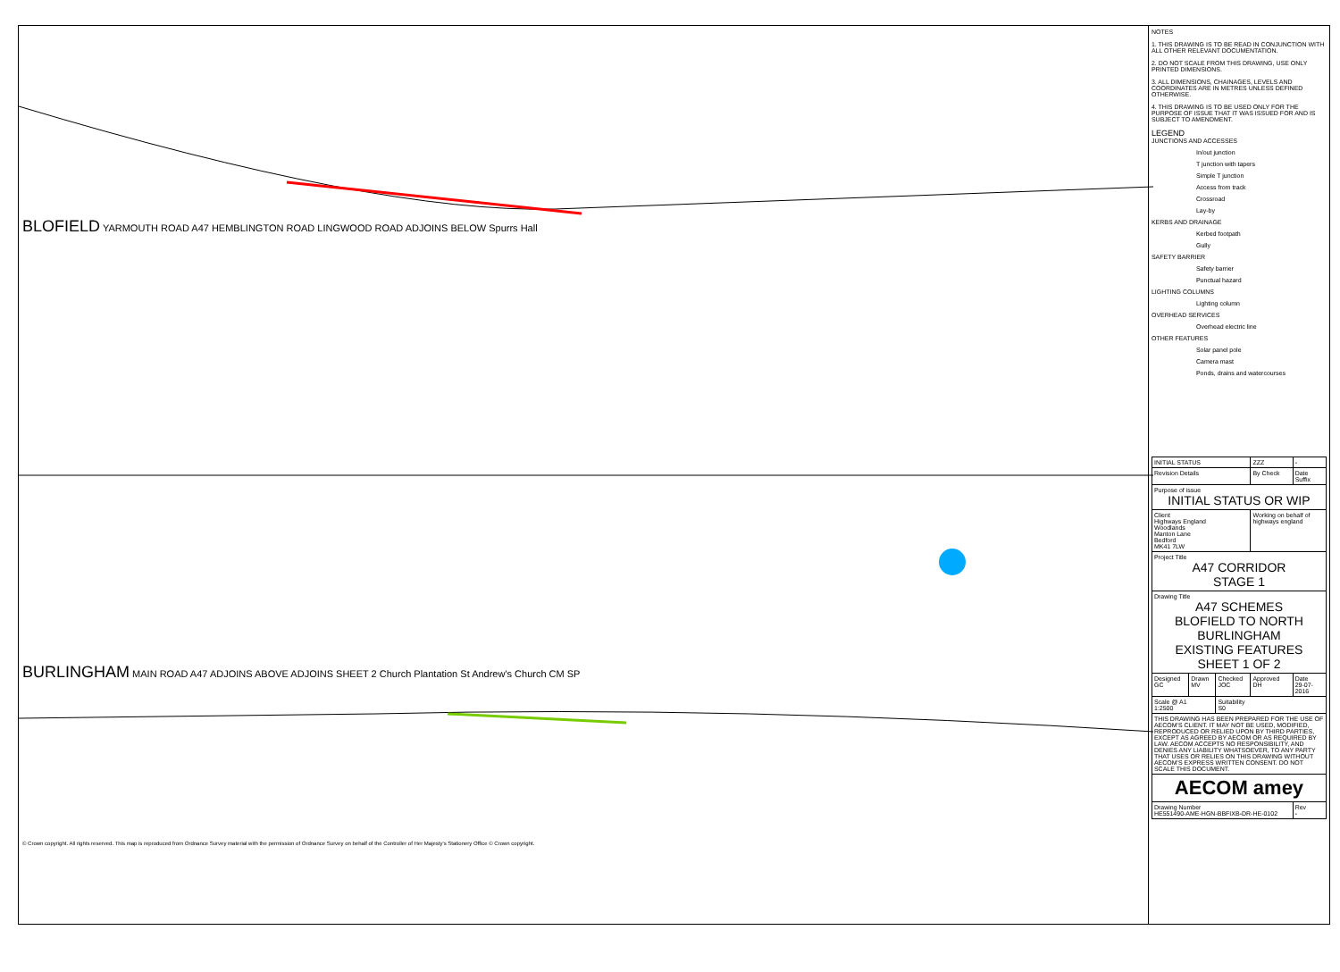BLOFIELD YARMOUTH ROAD A47 HEMBLINGTON ROAD LINGWOOD ROAD ADJOINS BELOW Spurrs Hall
BURLINGHAM MAIN ROAD A47 ADJOINS ABOVE ADJOINS SHEET 2 Church Plantation St Andrew's Church CM SP
© Crown copyright. All rights reserved. This map is reproduced from Ordnance Survey material with the permission of Ordnance Survey on behalf of the Controller of Her Majesty's Stationery Office © Crown copyright.
NOTES
1. THIS DRAWING IS TO BE READ IN CONJUNCTION WITH ALL OTHER RELEVANT DOCUMENTATION.
2. DO NOT SCALE FROM THIS DRAWING, USE ONLY PRINTED DIMENSIONS.
3. ALL DIMENSIONS, CHAINAGES, LEVELS AND COORDINATES ARE IN METRES UNLESS DEFINED OTHERWISE.
4. THIS DRAWING IS TO BE USED ONLY FOR THE PURPOSE OF ISSUE THAT IT WAS ISSUED FOR AND IS SUBJECT TO AMENDMENT.
LEGEND
JUNCTIONS AND ACCESSES
In/out junction
T junction with tapers
Simple T junction
Access from track
Crossroad
Lay-by
KERBS AND DRAINAGE
Kerbed footpath
Gully
SAFETY BARRIER
Safety barrier
Punctual hazard
LIGHTING COLUMNS
Lighting column
OVERHEAD SERVICES
Overhead electric line
OTHER FEATURES
Solar panel pole
Camera mast
Ponds, drains and watercourses
| INITIAL STATUS | | | ZZZ | - |
| Revision Details | | | By Check | Date Suffix |
| Purpose of issue INITIAL STATUS OR WIP | | | | |
| Client Highways England Woodlands Manton Lane Bedford MK41 7LW | | | Working on behalf of highways england | |
| Project Title A47 CORRIDOR STAGE 1 | | | | |
| Drawing Title A47 SCHEMES BLOFIELD TO NORTH BURLINGHAM EXISTING FEATURES SHEET 1 OF 2 | | | | |
| Designed GC | Drawn MV | Checked JOC | Approved DH | Date 29-07-2016 |
| Scale @ A1 1:2500 | | Suitability S0 | | |
| THIS DRAWING HAS BEEN PREPARED FOR THE USE OF AECOM'S CLIENT. IT MAY NOT BE USED, MODIFIED, REPRODUCED OR RELIED UPON BY THIRD PARTIES, EXCEPT AS AGREED BY AECOM OR AS REQUIRED BY LAW. AECOM ACCEPTS NO RESPONSIBILITY, AND DENIES ANY LIABILITY WHATSOEVER, TO ANY PARTY THAT USES OR RELIES ON THIS DRAWING WITHOUT AECOM'S EXPRESS WRITTEN CONSENT. DO NOT SCALE THIS DOCUMENT. | | | | |
| AECOM amey | | | | |
| Drawing Number HE551490-AME-HGN-BBFIXB-DR-HE-0102 | | | | Rev - |